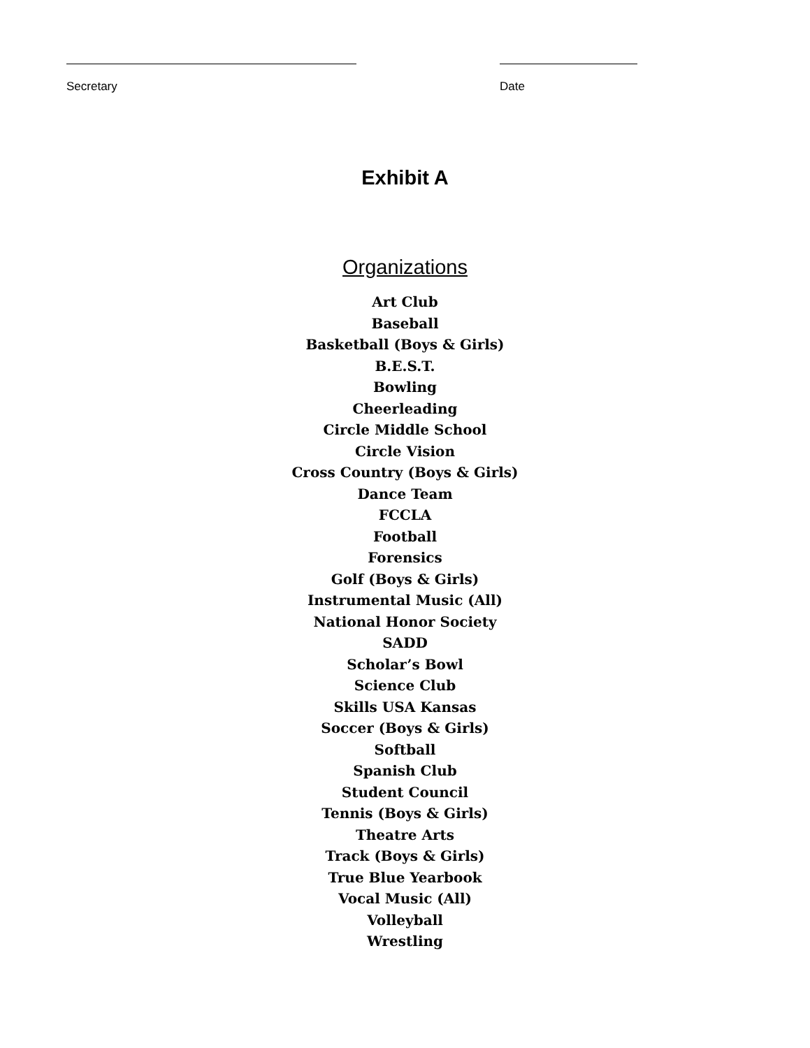Secretary Date
Exhibit A
Organizations
Art Club
Baseball
Basketball (Boys & Girls)
B.E.S.T.
Bowling
Cheerleading
Circle Middle School
Circle Vision
Cross Country (Boys & Girls)
Dance Team
FCCLA
Football
Forensics
Golf (Boys & Girls)
Instrumental Music (All)
National Honor Society
SADD
Scholar’s Bowl
Science Club
Skills USA Kansas
Soccer (Boys & Girls)
Softball
Spanish Club
Student Council
Tennis (Boys & Girls)
Theatre Arts
Track (Boys & Girls)
True Blue Yearbook
Vocal Music (All)
Volleyball
Wrestling